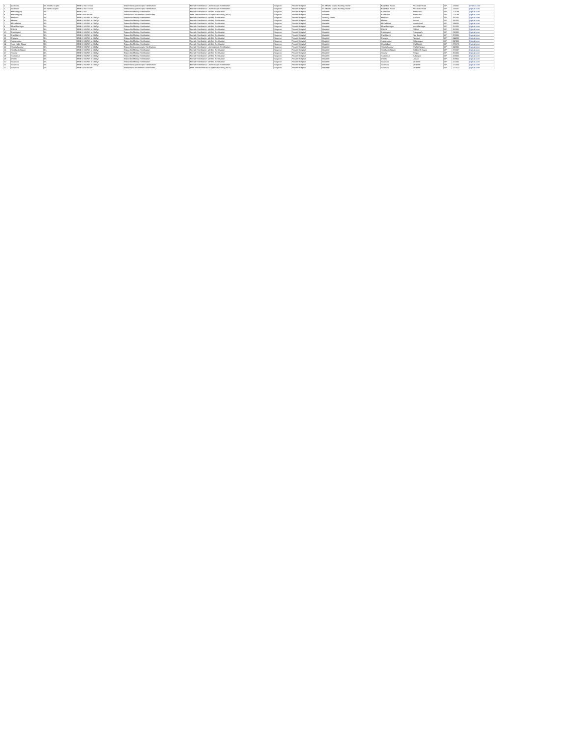| 1 | Lucknow | Dr. Madhu Gupta | MBBS, MD / DGO | Trained in Laparoscopic Sterilisation | Female Sterilisation Laparoscopic Sterilisation | Surgeon | Private Hospital | Dr. Madhu Gupta Nursing Home | Faizabad Road | Faizabad Road | UP | 226007 | @yahoo.com |
| 2 | Lucknow | Dr. Neelu Gupta | MBBS, MD / DGO | Trained in Laparoscopic Sterilisation | Female Sterilisation Laparoscopic Sterilisation | Surgeon | Private Hospital | Dr. Madhu Gupta Nursing Home | Faizabad Road | Faizabad Road | UP | 226007 | @gmail.com |
| 3 | Maharajganj | Dr. | MBBS, MD | Trained in Minilap Sterilisation | Female Sterilisation Minilap Sterilisation | Surgeon | Private Hospital | Hospital | Bamhrauli | Bamhrauli | UP | 273164 | @gmail.com |
| 4 | Maharajganj | Dr. | MBBS and above | Trained in Conventional Vasectomy | Male Sterilisation No scalpel Vasectomy (NSV) | Surgeon | Private Hospital | Hospital | Bamhrauli | Bamhrauli | UP | 273164 | @gmail.com |
| 5 | Mathura | Dr. | MBBS, MD/MS in ObGyn | Trained in Minilap Sterilisation | Female Sterilisation Minilap Sterilisation | Surgeon | Private Hospital | Nursing Home | Mathura | Mathura | UP | 281001 | @gmail.com |
| 6 | Meerut | Dr. | MBBS, MD/MS in ObGyn | Trained in Minilap Sterilisation | Female Sterilisation Minilap Sterilisation | Surgeon | Private Hospital | Hospital | Meerut | Meerut | UP | 250001 | @gmail.com |
| 7 | Moradabad | Dr. | MBBS, MD/MS in ObGyn | Trained in Minilap Sterilisation | Female Sterilisation Minilap Sterilisation | Surgeon | Private Hospital | Hospital | Moradabad | Moradabad | UP | 244001 | @gmail.com |
| 8 | Muzaffarnagar | Dr. | MBBS, MD/MS in ObGyn | Trained in Minilap Sterilisation | Female Sterilisation Minilap Sterilisation | Surgeon | Private Hospital | Hospital | Muzaffarnagar | Muzaffarnagar | UP | 251001 | @gmail.com |
| 9 | Pilibhit | Dr. | MBBS, MD/MS in ObGyn | Trained in Minilap Sterilisation | Female Sterilisation Minilap Sterilisation | Surgeon | Private Hospital | Hospital | Pilibhit | Pilibhit | UP | 262001 | @gmail.com |
| 10 | Pratapgarh | Dr. | MBBS, MD/MS in ObGyn | Trained in Minilap Sterilisation | Female Sterilisation Minilap Sterilisation | Surgeon | Private Hospital | Hospital | Pratapgarh | Pratapgarh | UP | 230001 | @gmail.com |
| 11 | Rae Bareli | Dr. | MBBS, MD/MS in ObGyn | Trained in Minilap Sterilisation | Female Sterilisation Minilap Sterilisation | Surgeon | Private Hospital | Hospital | Rae Bareli | Rae Bareli | UP | 229001 | @gmail.com |
| 12 | Rampur | Dr. | MBBS, MD/MS in ObGyn | Trained in Minilap Sterilisation | Female Sterilisation Minilap Sterilisation | Surgeon | Private Hospital | Hospital | Rampur | Rampur | UP | 244901 | @gmail.com |
| 13 | Saharanpur | Dr. | MBBS, MD/MS in ObGyn | Trained in Minilap Sterilisation | Female Sterilisation Minilap Sterilisation | Surgeon | Private Hospital | Hospital | Saharanpur | Saharanpur | UP | 247001 | @gmail.com |
| 14 | Sant Kabir Nagar | Dr. | MBBS, MD/MS in ObGyn | Trained in Minilap Sterilisation | Female Sterilisation Minilap Sterilisation | Surgeon | Private Hospital | Hospital | Khalilabad | Khalilabad | UP | 272175 | @gmail.com |
| 15 | Shahjahanpur | Dr. | MBBS, MD/MS in ObGyn | Trained in Laparoscopic Sterilisation | Female Sterilisation Laparoscopic Sterilisation | Surgeon | Private Hospital | Hospital | Shahjahanpur | Shahjahanpur | UP | 242001 | @gmail.com |
| 16 | Siddharth Nagar | Dr. | MBBS, MD/MS in ObGyn | Trained in Minilap Sterilisation | Female Sterilisation Minilap Sterilisation | Surgeon | Private Hospital | Hospital | Siddharth Nagar | Siddharth Nagar | UP | 272207 | @gmail.com |
| 17 | Sitapur | Dr. | MBBS, MD/MS in ObGyn | Trained in Minilap Sterilisation | Female Sterilisation Minilap Sterilisation | Surgeon | Private Hospital | Hospital | Sitapur | Sitapur | UP | 261001 | @gmail.com |
| 18 | Sultanpur | Dr. | MBBS, MD/MS in ObGyn | Trained in Minilap Sterilisation | Female Sterilisation Minilap Sterilisation | Surgeon | Private Hospital | Hospital | Sultanpur | Sultanpur | UP | 228001 | @gmail.com |
| 19 | Unnao | Dr. | MBBS, MD/MS in ObGyn | Trained in Minilap Sterilisation | Female Sterilisation Minilap Sterilisation | Surgeon | Private Hospital | Hospital | Unnao | Unnao | UP | 209801 | @gmail.com |
| 20 | Varanasi | Dr. | MBBS, MD/MS in ObGyn | Trained in Minilap Sterilisation | Female Sterilisation Minilap Sterilisation | Surgeon | Private Hospital | Hospital | Varanasi | Varanasi | UP | 221001 | @gmail.com |
| 21 | Varanasi | Dr. | MBBS, MD/MS in ObGyn | Trained in Laparoscopic Sterilisation | Female Sterilisation Laparoscopic Sterilisation | Surgeon | Private Hospital | Hospital | Varanasi | Varanasi | UP | 221005 | @gmail.com |
| 22 | Varanasi | Dr. | MBBS and above | Trained in Conventional Vasectomy | Male Sterilisation No scalpel Vasectomy (NSV) | Surgeon | Private Hospital | Hospital | Varanasi | Varanasi | UP | 221010 | @gmail.com |